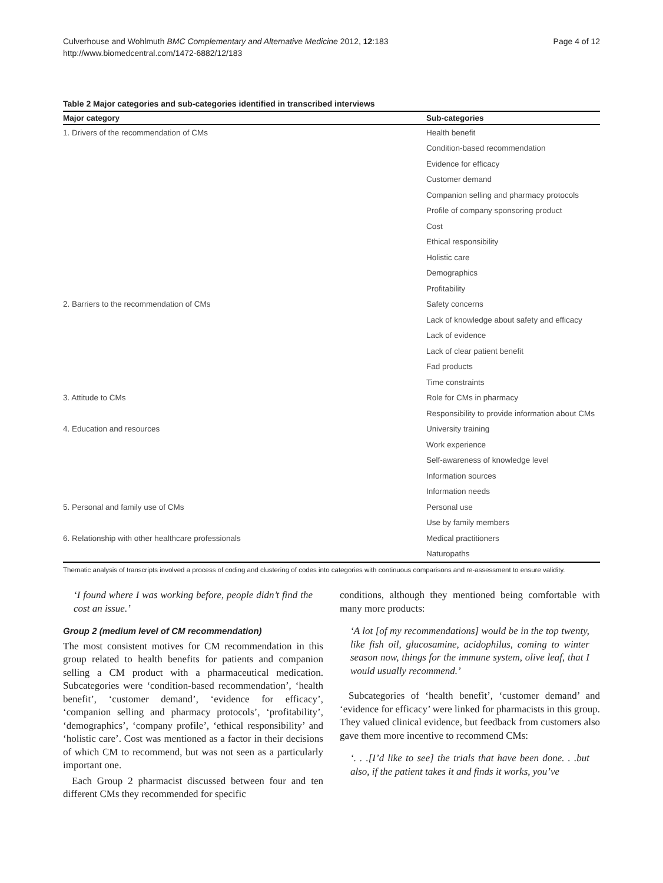Culverhouse and Wohlmuth BMC Complementary and Alternative Medicine 2012, 12:183
http://www.biomedcentral.com/1472-6882/12/183
Page 4 of 12
Table 2 Major categories and sub-categories identified in transcribed interviews
| Major category | Sub-categories |
| --- | --- |
| 1. Drivers of the recommendation of CMs | Health benefit |
| | Condition-based recommendation |
| | Evidence for efficacy |
| | Customer demand |
| | Companion selling and pharmacy protocols |
| | Profile of company sponsoring product |
| | Cost |
| | Ethical responsibility |
| | Holistic care |
| | Demographics |
| | Profitability |
| 2. Barriers to the recommendation of CMs | Safety concerns |
| | Lack of knowledge about safety and efficacy |
| | Lack of evidence |
| | Lack of clear patient benefit |
| | Fad products |
| | Time constraints |
| 3. Attitude to CMs | Role for CMs in pharmacy |
| | Responsibility to provide information about CMs |
| 4. Education and resources | University training |
| | Work experience |
| | Self-awareness of knowledge level |
| | Information sources |
| | Information needs |
| 5. Personal and family use of CMs | Personal use |
| | Use by family members |
| 6. Relationship with other healthcare professionals | Medical practitioners |
| | Naturopaths |
Thematic analysis of transcripts involved a process of coding and clustering of codes into categories with continuous comparisons and re-assessment to ensure validity.
‘I found where I was working before, people didn’t find the cost an issue.’
Group 2 (medium level of CM recommendation)
The most consistent motives for CM recommendation in this group related to health benefits for patients and companion selling a CM product with a pharmaceutical medication. Subcategories were ‘condition-based recommendation’, ‘health benefit’, ‘customer demand’, ‘evidence for efficacy’, ‘companion selling and pharmacy protocols’, ‘profitability’, ‘demographics’, ‘company profile’, ‘ethical responsibility’ and ‘holistic care’. Cost was mentioned as a factor in their decisions of which CM to recommend, but was not seen as a particularly important one.
Each Group 2 pharmacist discussed between four and ten different CMs they recommended for specific
conditions, although they mentioned being comfortable with many more products:
‘A lot [of my recommendations] would be in the top twenty, like fish oil, glucosamine, acidophilus, coming to winter season now, things for the immune system, olive leaf, that I would usually recommend.’
Subcategories of ‘health benefit’, ‘customer demand’ and ‘evidence for efficacy’ were linked for pharmacists in this group. They valued clinical evidence, but feedback from customers also gave them more incentive to recommend CMs:
‘. . .[I’d like to see] the trials that have been done. . .but also, if the patient takes it and finds it works, you’ve